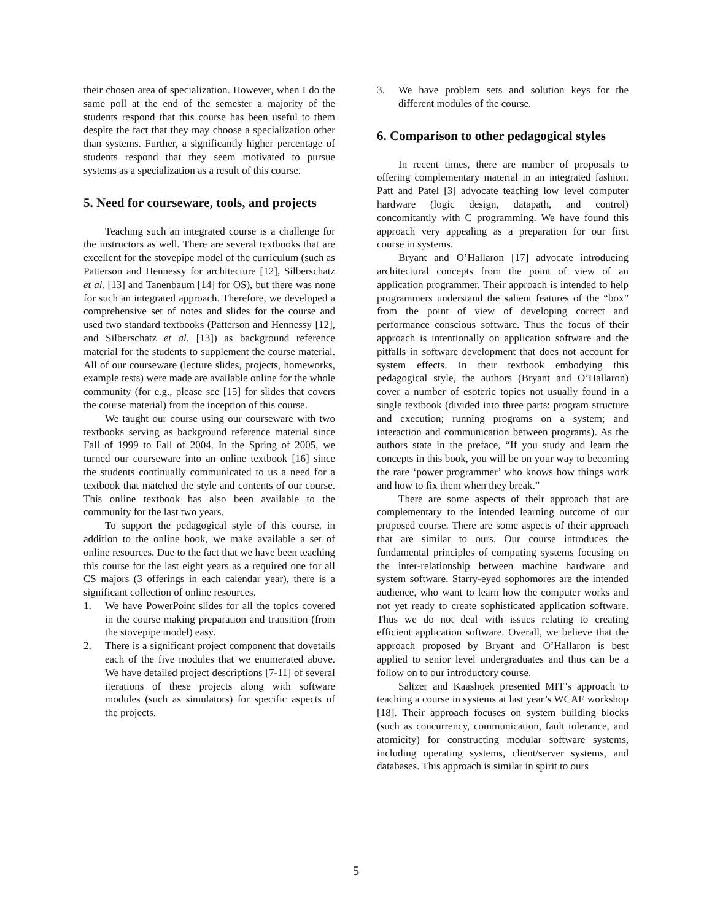their chosen area of specialization. However, when I do the same poll at the end of the semester a majority of the students respond that this course has been useful to them despite the fact that they may choose a specialization other than systems. Further, a significantly higher percentage of students respond that they seem motivated to pursue systems as a specialization as a result of this course.
5. Need for courseware, tools, and projects
Teaching such an integrated course is a challenge for the instructors as well. There are several textbooks that are excellent for the stovepipe model of the curriculum (such as Patterson and Hennessy for architecture [12], Silberschatz et al. [13] and Tanenbaum [14] for OS), but there was none for such an integrated approach. Therefore, we developed a comprehensive set of notes and slides for the course and used two standard textbooks (Patterson and Hennessy [12], and Silberschatz et al. [13]) as background reference material for the students to supplement the course material. All of our courseware (lecture slides, projects, homeworks, example tests) were made are available online for the whole community (for e.g., please see [15] for slides that covers the course material) from the inception of this course.
We taught our course using our courseware with two textbooks serving as background reference material since Fall of 1999 to Fall of 2004. In the Spring of 2005, we turned our courseware into an online textbook [16] since the students continually communicated to us a need for a textbook that matched the style and contents of our course. This online textbook has also been available to the community for the last two years.
To support the pedagogical style of this course, in addition to the online book, we make available a set of online resources. Due to the fact that we have been teaching this course for the last eight years as a required one for all CS majors (3 offerings in each calendar year), there is a significant collection of online resources.
1. We have PowerPoint slides for all the topics covered in the course making preparation and transition (from the stovepipe model) easy.
2. There is a significant project component that dovetails each of the five modules that we enumerated above. We have detailed project descriptions [7-11] of several iterations of these projects along with software modules (such as simulators) for specific aspects of the projects.
3. We have problem sets and solution keys for the different modules of the course.
6. Comparison to other pedagogical styles
In recent times, there are number of proposals to offering complementary material in an integrated fashion. Patt and Patel [3] advocate teaching low level computer hardware (logic design, datapath, and control) concomitantly with C programming. We have found this approach very appealing as a preparation for our first course in systems.
Bryant and O’Hallaron [17] advocate introducing architectural concepts from the point of view of an application programmer. Their approach is intended to help programmers understand the salient features of the “box” from the point of view of developing correct and performance conscious software. Thus the focus of their approach is intentionally on application software and the pitfalls in software development that does not account for system effects. In their textbook embodying this pedagogical style, the authors (Bryant and O’Hallaron) cover a number of esoteric topics not usually found in a single textbook (divided into three parts: program structure and execution; running programs on a system; and interaction and communication between programs). As the authors state in the preface, “If you study and learn the concepts in this book, you will be on your way to becoming the rare ‘power programmer’ who knows how things work and how to fix them when they break.”
There are some aspects of their approach that are complementary to the intended learning outcome of our proposed course. There are some aspects of their approach that are similar to ours. Our course introduces the fundamental principles of computing systems focusing on the inter-relationship between machine hardware and system software. Starry-eyed sophomores are the intended audience, who want to learn how the computer works and not yet ready to create sophisticated application software. Thus we do not deal with issues relating to creating efficient application software. Overall, we believe that the approach proposed by Bryant and O’Hallaron is best applied to senior level undergraduates and thus can be a follow on to our introductory course.
Saltzer and Kaashoek presented MIT’s approach to teaching a course in systems at last year’s WCAE workshop [18]. Their approach focuses on system building blocks (such as concurrency, communication, fault tolerance, and atomicity) for constructing modular software systems, including operating systems, client/server systems, and databases. This approach is similar in spirit to ours
5